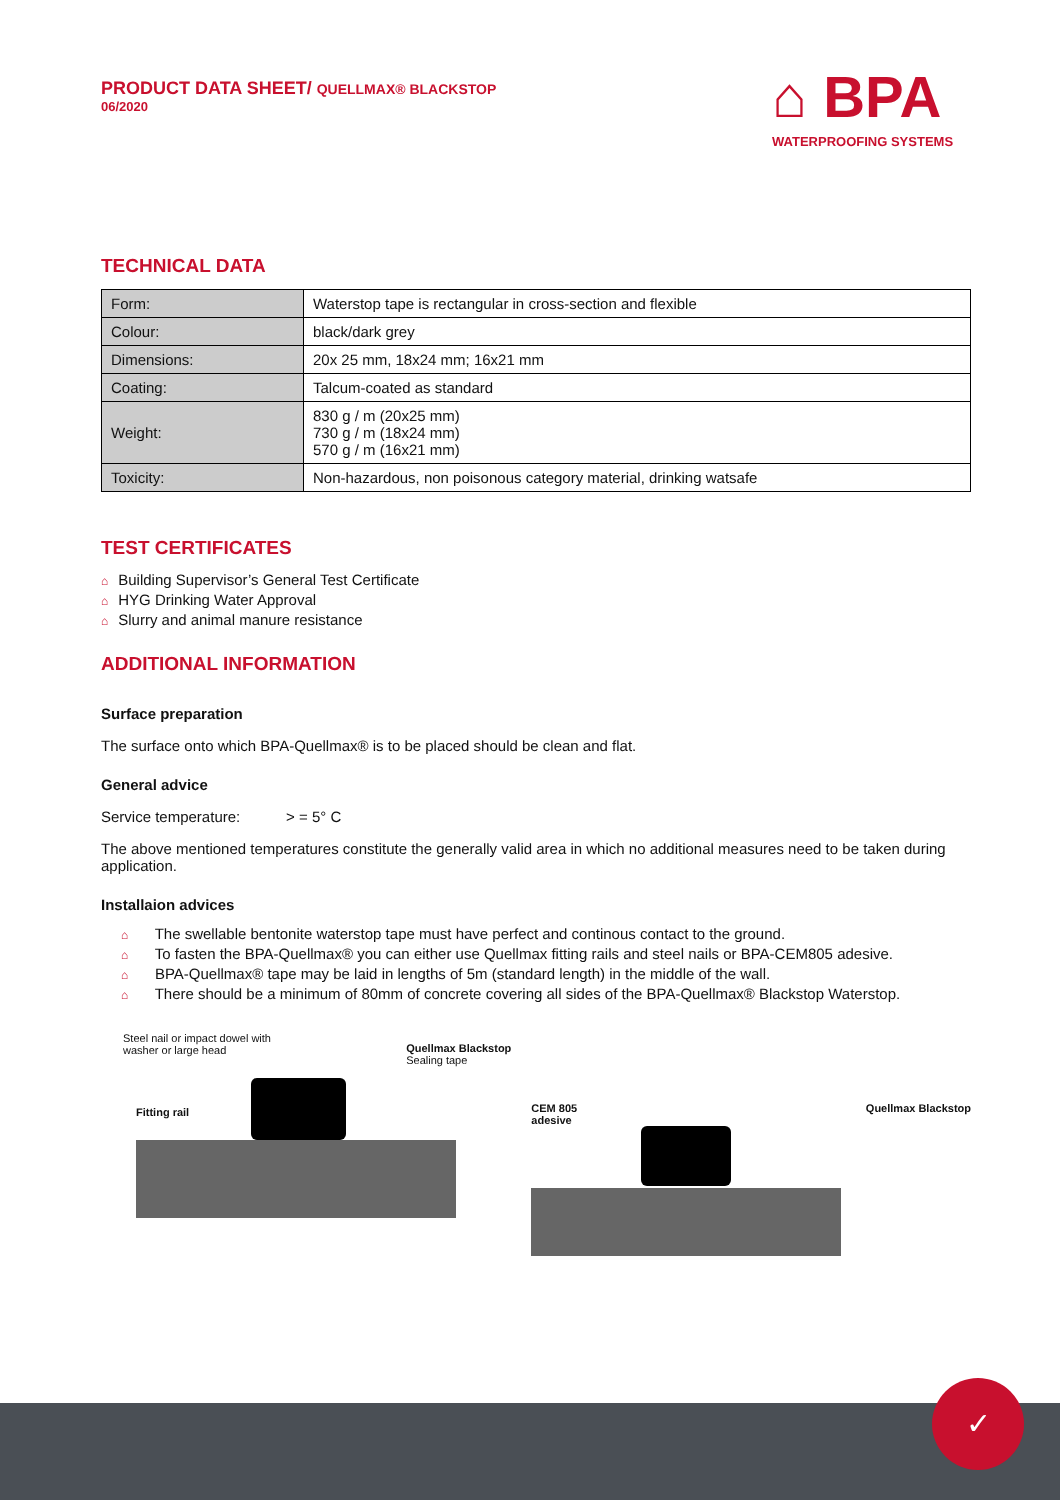PRODUCT DATA SHEET/ QUELLMAX® BLACKSTOP
06/2020
⌂ BPA
WATERPROOFING SYSTEMS
TECHNICAL DATA
| Form: | Waterstop tape is rectangular in cross-section and flexible |
| Colour: | black/dark grey |
| Dimensions: | 20x 25 mm, 18x24 mm; 16x21 mm |
| Coating: | Talcum-coated as standard |
| Weight: | 830 g / m (20x25 mm) 730 g / m (18x24 mm) 570 g / m (16x21 mm) |
| Toxicity: | Non-hazardous, non poisonous category material, drinking watsafe |
TEST CERTIFICATES
⌂ Building Supervisor’s General Test Certificate
⌂ HYG Drinking Water Approval
⌂ Slurry and animal manure resistance
ADDITIONAL INFORMATION
Surface preparation
The surface onto which BPA-Quellmax® is to be placed should be clean and flat.
General advice
Service temperature: > = 5° C
The above mentioned temperatures constitute the generally valid area in which no additional measures need to be taken during application.
Installaion advices
⌂ The swellable bentonite waterstop tape must have perfect and continous contact to the ground.
⌂ To fasten the BPA-Quellmax® you can either use Quellmax fitting rails and steel nails or BPA-CEM805 adesive.
⌂ BPA-Quellmax® tape may be laid in lengths of 5m (standard length) in the middle of the wall.
⌂ There should be a minimum of 80mm of concrete covering all sides of the BPA-Quellmax® Blackstop Waterstop.
Steel nail or impact dowel with
washer or large head
Quellmax Blackstop
Sealing tape
Fitting rail
CEM 805
adesive Quellmax Blackstop
✓